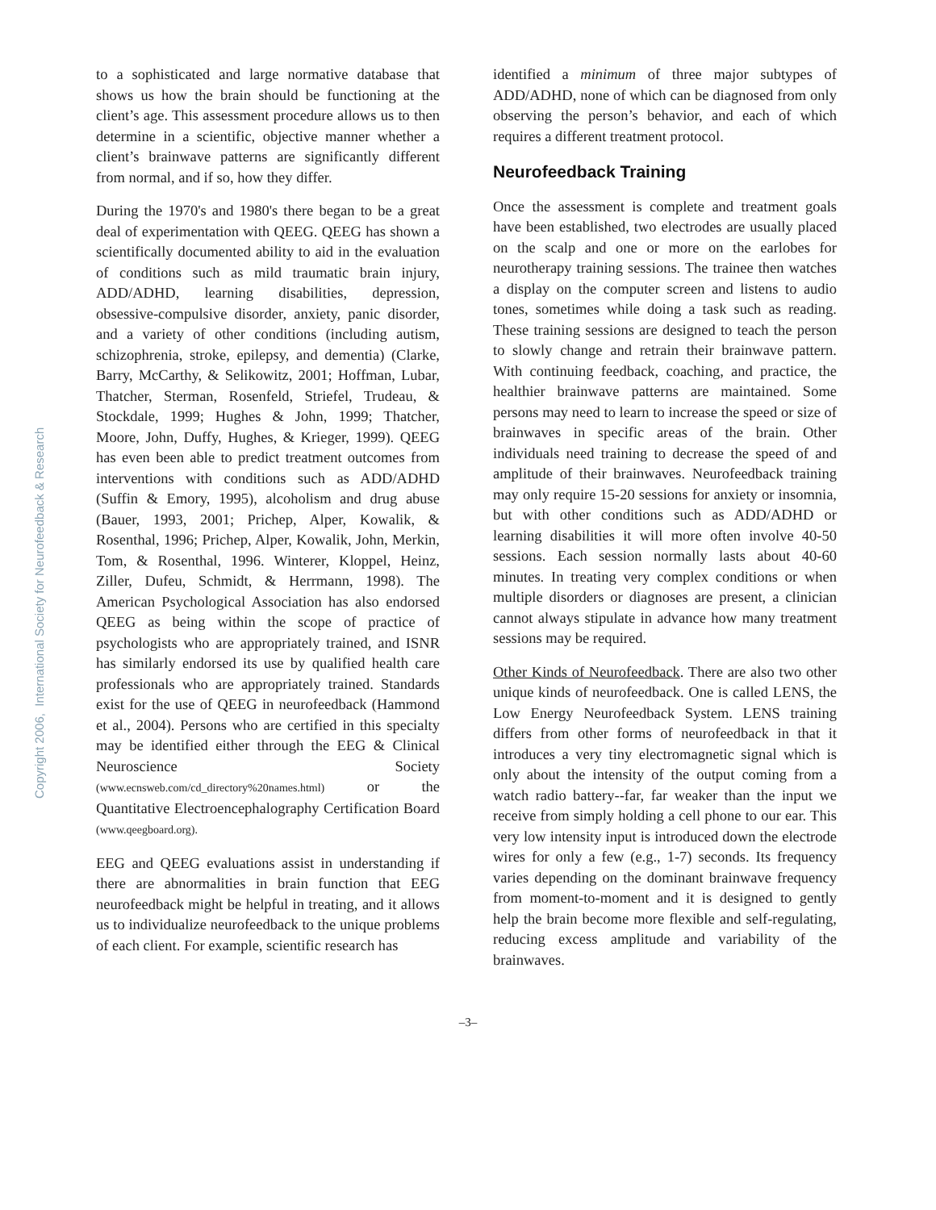Copyright 2006, International Society for Neurofeedback & Research
to a sophisticated and large normative database that shows us how the brain should be functioning at the client’s age. This assessment procedure allows us to then determine in a scientific, objective manner whether a client’s brainwave patterns are significantly different from normal, and if so, how they differ.
During the 1970's and 1980's there began to be a great deal of experimentation with QEEG. QEEG has shown a scientifically documented ability to aid in the evaluation of conditions such as mild traumatic brain injury, ADD/ADHD, learning disabilities, depression, obsessive-compulsive disorder, anxiety, panic disorder, and a variety of other conditions (including autism, schizophrenia, stroke, epilepsy, and dementia) (Clarke, Barry, McCarthy, & Selikowitz, 2001; Hoffman, Lubar, Thatcher, Sterman, Rosenfeld, Striefel, Trudeau, & Stockdale, 1999; Hughes & John, 1999; Thatcher, Moore, John, Duffy, Hughes, & Krieger, 1999). QEEG has even been able to predict treatment outcomes from interventions with conditions such as ADD/ADHD (Suffin & Emory, 1995), alcoholism and drug abuse (Bauer, 1993, 2001; Prichep, Alper, Kowalik, & Rosenthal, 1996; Prichep, Alper, Kowalik, John, Merkin, Tom, & Rosenthal, 1996. Winterer, Kloppel, Heinz, Ziller, Dufeu, Schmidt, & Herrmann, 1998). The American Psychological Association has also endorsed QEEG as being within the scope of practice of psychologists who are appropriately trained, and ISNR has similarly endorsed its use by qualified health care professionals who are appropriately trained. Standards exist for the use of QEEG in neurofeedback (Hammond et al., 2004). Persons who are certified in this specialty may be identified either through the EEG & Clinical Neuroscience Society (www.ecnsweb.com/cd_directory%20names.html) or the Quantitative Electroencephalography Certification Board (www.qeegboard.org).
EEG and QEEG evaluations assist in understanding if there are abnormalities in brain function that EEG neurofeedback might be helpful in treating, and it allows us to individualize neurofeedback to the unique problems of each client. For example, scientific research has
identified a minimum of three major subtypes of ADD/ADHD, none of which can be diagnosed from only observing the person’s behavior, and each of which requires a different treatment protocol.
Neurofeedback Training
Once the assessment is complete and treatment goals have been established, two electrodes are usually placed on the scalp and one or more on the earlobes for neurotherapy training sessions. The trainee then watches a display on the computer screen and listens to audio tones, sometimes while doing a task such as reading. These training sessions are designed to teach the person to slowly change and retrain their brainwave pattern. With continuing feedback, coaching, and practice, the healthier brainwave patterns are maintained. Some persons may need to learn to increase the speed or size of brainwaves in specific areas of the brain. Other individuals need training to decrease the speed of and amplitude of their brainwaves. Neurofeedback training may only require 15-20 sessions for anxiety or insomnia, but with other conditions such as ADD/ADHD or learning disabilities it will more often involve 40-50 sessions. Each session normally lasts about 40-60 minutes. In treating very complex conditions or when multiple disorders or diagnoses are present, a clinician cannot always stipulate in advance how many treatment sessions may be required.
Other Kinds of Neurofeedback. There are also two other unique kinds of neurofeedback. One is called LENS, the Low Energy Neurofeedback System. LENS training differs from other forms of neurofeedback in that it introduces a very tiny electromagnetic signal which is only about the intensity of the output coming from a watch radio battery--far, far weaker than the input we receive from simply holding a cell phone to our ear. This very low intensity input is introduced down the electrode wires for only a few (e.g., 1-7) seconds. Its frequency varies depending on the dominant brainwave frequency from moment-to-moment and it is designed to gently help the brain become more flexible and self-regulating, reducing excess amplitude and variability of the brainwaves.
–3–